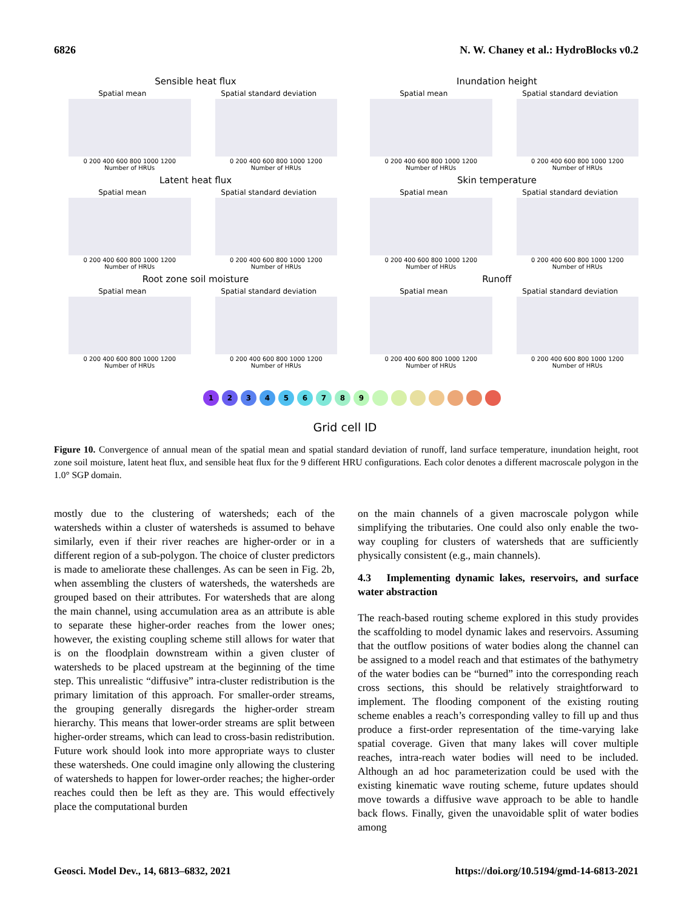6826 N. W. Chaney et al.: HydroBlocks v0.2
Sensible heat flux
Spatial mean
0 200 400 600 800 1000 1200
Number of HRUs
Spatial standard deviation
0 200 400 600 800 1000 1200
Number of HRUs
Inundation height
Spatial mean
0 200 400 600 800 1000 1200
Number of HRUs
Spatial standard deviation
0 200 400 600 800 1000 1200
Number of HRUs
Latent heat flux
Spatial mean
0 200 400 600 800 1000 1200
Number of HRUs
Spatial standard deviation
0 200 400 600 800 1000 1200
Number of HRUs
Skin temperature
Spatial mean
0 200 400 600 800 1000 1200
Number of HRUs
Spatial standard deviation
0 200 400 600 800 1000 1200
Number of HRUs
Root zone soil moisture
Spatial mean
0 200 400 600 800 1000 1200
Number of HRUs
Spatial standard deviation
0 200 400 600 800 1000 1200
Number of HRUs
Runoff
Spatial mean
0 200 400 600 800 1000 1200
Number of HRUs
Spatial standard deviation
0 200 400 600 800 1000 1200
Number of HRUs
123456789
Grid cell ID
Figure 10. Convergence of annual mean of the spatial mean and spatial standard deviation of runoff, land surface temperature, inundation height, root zone soil moisture, latent heat flux, and sensible heat flux for the 9 different HRU configurations. Each color denotes a different macroscale polygon in the 1.0° SGP domain.
mostly due to the clustering of watersheds; each of the watersheds within a cluster of watersheds is assumed to behave similarly, even if their river reaches are higher-order or in a different region of a sub-polygon. The choice of cluster predictors is made to ameliorate these challenges. As can be seen in Fig. 2b, when assembling the clusters of watersheds, the watersheds are grouped based on their attributes. For watersheds that are along the main channel, using accumulation area as an attribute is able to separate these higher-order reaches from the lower ones; however, the existing coupling scheme still allows for water that is on the floodplain downstream within a given cluster of watersheds to be placed upstream at the beginning of the time step. This unrealistic “diffusive” intra-cluster redistribution is the primary limitation of this approach. For smaller-order streams, the grouping generally disregards the higher-order stream hierarchy. This means that lower-order streams are split between higher-order streams, which can lead to cross-basin redistribution. Future work should look into more appropriate ways to cluster these watersheds. One could imagine only allowing the clustering of watersheds to happen for lower-order reaches; the higher-order reaches could then be left as they are. This would effectively place the computational burden
on the main channels of a given macroscale polygon while simplifying the tributaries. One could also only enable the two-way coupling for clusters of watersheds that are sufficiently physically consistent (e.g., main channels).
4.3 Implementing dynamic lakes, reservoirs, and surface water abstraction
The reach-based routing scheme explored in this study provides the scaffolding to model dynamic lakes and reservoirs. Assuming that the outflow positions of water bodies along the channel can be assigned to a model reach and that estimates of the bathymetry of the water bodies can be “burned” into the corresponding reach cross sections, this should be relatively straightforward to implement. The flooding component of the existing routing scheme enables a reach’s corresponding valley to fill up and thus produce a first-order representation of the time-varying lake spatial coverage. Given that many lakes will cover multiple reaches, intra-reach water bodies will need to be included. Although an ad hoc parameterization could be used with the existing kinematic wave routing scheme, future updates should move towards a diffusive wave approach to be able to handle back flows. Finally, given the unavoidable split of water bodies among
Geosci. Model Dev., 14, 6813–6832, 2021 https://doi.org/10.5194/gmd-14-6813-2021